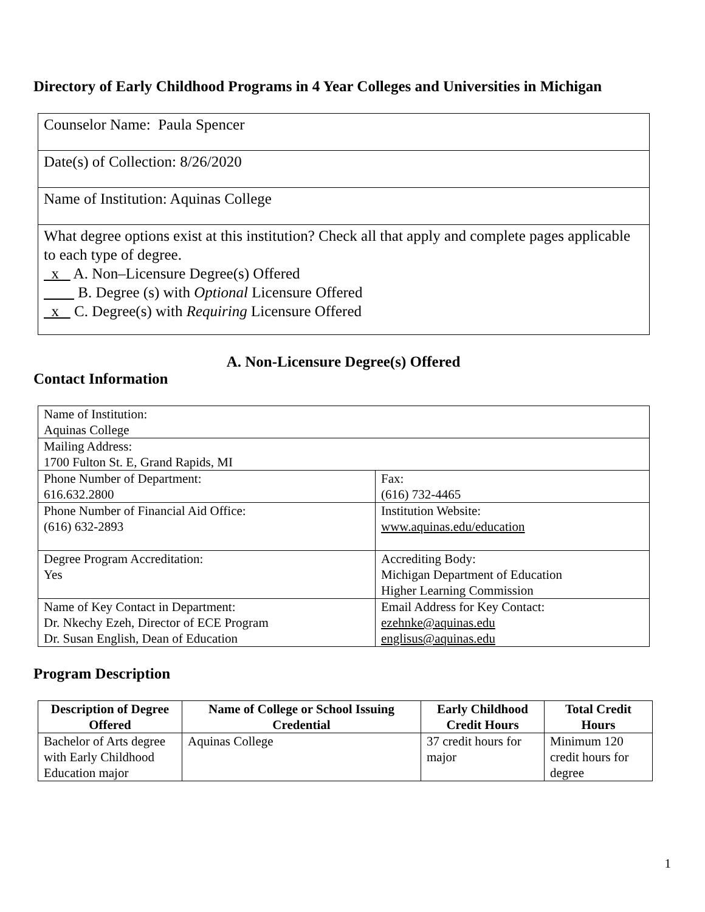Directory of Early Childhood Programs in 4 Year Colleges and Universities in Michigan
| Counselor Name: Paula Spencer |
| Date(s) of Collection: 8/26/2020 |
| Name of Institution: Aquinas College |
| What degree options exist at this institution? Check all that apply and complete pages applicable to each type of degree. x A. Non–Licensure Degree(s) Offered B. Degree (s) with Optional Licensure Offered x C. Degree(s) with Requiring Licensure Offered |
A. Non-Licensure Degree(s) Offered
Contact Information
| Name of Institution: Aquinas College | |
| Mailing Address: 1700 Fulton St. E, Grand Rapids, MI | |
| Phone Number of Department: 616.632.2800 | Fax: (616) 732-4465 |
| Phone Number of Financial Aid Office: (616) 632-2893 | Institution Website: www.aquinas.edu/education |
| Degree Program Accreditation: Yes | Accrediting Body: Michigan Department of Education Higher Learning Commission |
| Name of Key Contact in Department: Dr. Nkechy Ezeh, Director of ECE Program Dr. Susan English, Dean of Education | Email Address for Key Contact: ezehnke@aquinas.edu englisus@aquinas.edu |
Program Description
| Description of Degree Offered | Name of College or School Issuing Credential | Early Childhood Credit Hours | Total Credit Hours |
| --- | --- | --- | --- |
| Bachelor of Arts degree with Early Childhood Education major | Aquinas College | 37 credit hours for major | Minimum 120 credit hours for degree |
1